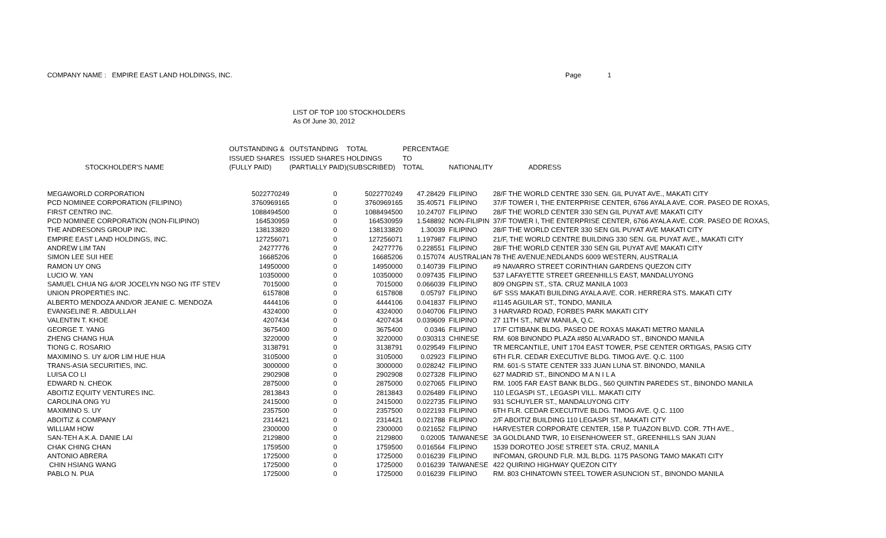COMPANY NAME : EMPIRE EAST LAND HOLDINGS, INC. Page 1
LIST OF TOP 100 STOCKHOLDERS
As Of June 30, 2012
| | OUTSTANDING & | OUTSTANDING | TOTAL | PERCENTAGE | | |
| --- | --- | --- | --- | --- | --- | --- |
| | ISSUED SHARES | ISSUED SHARES | HOLDINGS | TO | | |
| STOCKHOLDER'S NAME | (FULLY PAID) | (PARTIALLY PAID) | (SUBSCRIBED) | TOTAL | NATIONALITY | ADDRESS |
| MEGAWORLD CORPORATION | 5022770249 | 0 | 5022770249 | 47.28429 | FILIPINO | 28/F THE WORLD CENTRE 330 SEN. GIL PUYAT AVE., MAKATI CITY |
| PCD NOMINEE CORPORATION (FILIPINO) | 3760969165 | 0 | 3760969165 | 35.40571 | FILIPINO | 37/F TOWER I, THE ENTERPRISE CENTER, 6766 AYALA AVE. COR. PASEO DE ROXAS, |
| FIRST CENTRO INC. | 1088494500 | 0 | 1088494500 | 10.24707 | FILIPINO | 28/F THE WORLD CENTER 330 SEN GIL PUYAT AVE MAKATI CITY |
| PCD NOMINEE CORPORATION (NON-FILIPINO) | 164530959 | 0 | 164530959 | 1.548892 | NON-FILIPIN | 37/F TOWER I, THE ENTERPRISE CENTER, 6766 AYALA AVE. COR. PASEO DE ROXAS, |
| THE ANDRESONS GROUP INC. | 138133820 | 0 | 138133820 | 1.30039 | FILIPINO | 28/F THE WORLD CENTER 330 SEN GIL PUYAT AVE MAKATI CITY |
| EMPIRE EAST LAND HOLDINGS, INC. | 127256071 | 0 | 127256071 | 1.197987 | FILIPINO | 21/F, THE WORLD CENTRE BUILDING 330 SEN. GIL PUYAT AVE., MAKATI CITY |
| ANDREW LIM TAN | 24277776 | 0 | 24277776 | 0.228551 | FILIPINO | 28/F THE WORLD CENTER 330 SEN GIL PUYAT AVE MAKATI CITY |
| SIMON LEE SUI HEE | 16685206 | 0 | 16685206 | 0.157074 | AUSTRALIAN | 78 THE AVENUE;NEDLANDS 6009 WESTERN, AUSTRALIA |
| RAMON UY ONG | 14950000 | 0 | 14950000 | 0.140739 | FILIPINO | #9 NAVARRO STREET CORINTHIAN GARDENS QUEZON CITY |
| LUCIO W. YAN | 10350000 | 0 | 10350000 | 0.097435 | FILIPINO | 537 LAFAYETTE STREET GREENHILLS EAST, MANDALUYONG |
| SAMUEL CHUA NG &/OR JOCELYN NGO NG ITF STEV | 7015000 | 0 | 7015000 | 0.066039 | FILIPINO | 809 ONGPIN ST., STA. CRUZ MANILA 1003 |
| UNION PROPERTIES INC. | 6157808 | 0 | 6157808 | 0.05797 | FILIPINO | 6/F SSS MAKATI BUILDING AYALA AVE. COR. HERRERA STS. MAKATI CITY |
| ALBERTO MENDOZA AND/OR JEANIE C. MENDOZA | 4444106 | 0 | 4444106 | 0.041837 | FILIPINO | #1145 AGUILAR ST., TONDO, MANILA |
| EVANGELINE R. ABDULLAH | 4324000 | 0 | 4324000 | 0.040706 | FILIPINO | 3 HARVARD ROAD, FORBES PARK MAKATI CITY |
| VALENTIN T. KHOE | 4207434 | 0 | 4207434 | 0.039609 | FILIPINO | 27 11TH ST., NEW MANILA, Q.C. |
| GEORGE T. YANG | 3675400 | 0 | 3675400 | 0.0346 | FILIPINO | 17/F CITIBANK BLDG. PASEO DE ROXAS MAKATI METRO MANILA |
| ZHENG CHANG HUA | 3220000 | 0 | 3220000 | 0.030313 | CHINESE | RM. 608 BINONDO PLAZA #850 ALVARADO ST., BINONDO MANILA |
| TIONG C. ROSARIO | 3138791 | 0 | 3138791 | 0.029549 | FILIPINO | TR MERCANTILE, UNIT 1704 EAST TOWER, PSE CENTER ORTIGAS, PASIG CITY |
| MAXIMINO S. UY &/OR LIM HUE HUA | 3105000 | 0 | 3105000 | 0.02923 | FILIPINO | 6TH FLR. CEDAR EXECUTIVE BLDG. TIMOG AVE. Q.C. 1100 |
| TRANS-ASIA SECURITIES, INC. | 3000000 | 0 | 3000000 | 0.028242 | FILIPINO | RM. 601-S STATE CENTER 333 JUAN LUNA ST. BINONDO, MANILA |
| LUISA CO LI | 2902908 | 0 | 2902908 | 0.027328 | FILIPINO | 627 MADRID ST., BINONDO M A N I L A |
| EDWARD N. CHEOK | 2875000 | 0 | 2875000 | 0.027065 | FILIPINO | RM. 1005 FAR EAST BANK BLDG., 560 QUINTIN PAREDES ST., BINONDO MANILA |
| ABOITIZ EQUITY VENTURES INC. | 2813843 | 0 | 2813843 | 0.026489 | FILIPINO | 110 LEGASPI ST., LEGASPI VILL. MAKATI CITY |
| CAROLINA ONG YU | 2415000 | 0 | 2415000 | 0.022735 | FILIPINO | 931 SCHUYLER ST., MANDALUYONG CITY |
| MAXIMINO S. UY | 2357500 | 0 | 2357500 | 0.022193 | FILIPINO | 6TH FLR. CEDAR EXECUTIVE BLDG. TIMOG AVE. Q.C. 1100 |
| ABOITIZ & COMPANY | 2314421 | 0 | 2314421 | 0.021788 | FILIPINO | 2/F ABOITIZ BUILDING 110 LEGASPI ST., MAKATI CITY |
| WILLIAM HOW | 2300000 | 0 | 2300000 | 0.021652 | FILIPINO | HARVESTER CORPORATE CENTER, 158 P. TUAZON BLVD. COR. 7TH AVE., |
| SAN-TEH A.K.A. DANIE LAI | 2129800 | 0 | 2129800 | 0.02005 | TAIWANESE | 3A GOLDLAND TWR, 10 EISENHOWEER ST., GREENHILLS SAN JUAN |
| CHAK CHING CHAN | 1759500 | 0 | 1759500 | 0.016564 | FILIPINO | 1539 DOROTEO JOSE STREET STA. CRUZ, MANILA |
| ANTONIO ABRERA | 1725000 | 0 | 1725000 | 0.016239 | FILIPINO | INFOMAN, GROUND FLR. MJL BLDG. 1175 PASONG TAMO MAKATI CITY |
| CHIN HSIANG WANG | 1725000 | 0 | 1725000 | 0.016239 | TAIWANESE | 422 QUIRINO HIGHWAY QUEZON CITY |
| PABLO N. PUA | 1725000 | 0 | 1725000 | 0.016239 | FILIPINO | RM. 803 CHINATOWN STEEL TOWER ASUNCION ST., BINONDO MANILA |